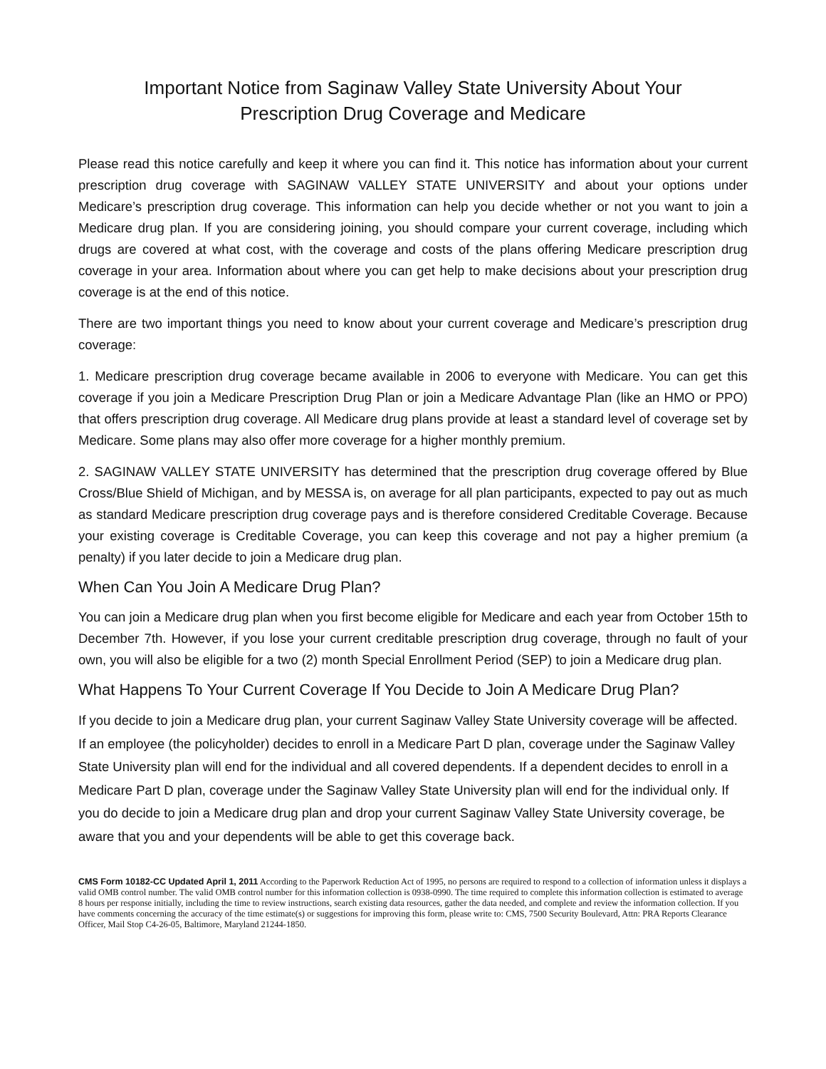Important Notice from Saginaw Valley State University About Your
Prescription Drug Coverage and Medicare
Please read this notice carefully and keep it where you can find it. This notice has information about your current prescription drug coverage with SAGINAW VALLEY STATE UNIVERSITY and about your options under Medicare’s prescription drug coverage. This information can help you decide whether or not you want to join a Medicare drug plan. If you are considering joining, you should compare your current coverage, including which drugs are covered at what cost, with the coverage and costs of the plans offering Medicare prescription drug coverage in your area. Information about where you can get help to make decisions about your prescription drug coverage is at the end of this notice.
There are two important things you need to know about your current coverage and Medicare’s prescription drug coverage:
1. Medicare prescription drug coverage became available in 2006 to everyone with Medicare. You can get this coverage if you join a Medicare Prescription Drug Plan or join a Medicare Advantage Plan (like an HMO or PPO) that offers prescription drug coverage. All Medicare drug plans provide at least a standard level of coverage set by Medicare. Some plans may also offer more coverage for a higher monthly premium.
2. SAGINAW VALLEY STATE UNIVERSITY has determined that the prescription drug coverage offered by Blue Cross/Blue Shield of Michigan, and by MESSA is, on average for all plan participants, expected to pay out as much as standard Medicare prescription drug coverage pays and is therefore considered Creditable Coverage. Because your existing coverage is Creditable Coverage, you can keep this coverage and not pay a higher premium (a penalty) if you later decide to join a Medicare drug plan.
When Can You Join A Medicare Drug Plan?
You can join a Medicare drug plan when you first become eligible for Medicare and each year from October 15th to December 7th. However, if you lose your current creditable prescription drug coverage, through no fault of your own, you will also be eligible for a two (2) month Special Enrollment Period (SEP) to join a Medicare drug plan.
What Happens To Your Current Coverage If You Decide to Join A Medicare Drug Plan?
If you decide to join a Medicare drug plan, your current Saginaw Valley State University coverage will be affected. If an employee (the policyholder) decides to enroll in a Medicare Part D plan, coverage under the Saginaw Valley State University plan will end for the individual and all covered dependents. If a dependent decides to enroll in a Medicare Part D plan, coverage under the Saginaw Valley State University plan will end for the individual only. If you do decide to join a Medicare drug plan and drop your current Saginaw Valley State University coverage, be aware that you and your dependents will be able to get this coverage back.
CMS Form 10182-CC Updated April 1, 2011 According to the Paperwork Reduction Act of 1995, no persons are required to respond to a collection of information unless it displays a valid OMB control number. The valid OMB control number for this information collection is 0938-0990. The time required to complete this information collection is estimated to average 8 hours per response initially, including the time to review instructions, search existing data resources, gather the data needed, and complete and review the information collection. If you have comments concerning the accuracy of the time estimate(s) or suggestions for improving this form, please write to: CMS, 7500 Security Boulevard, Attn: PRA Reports Clearance Officer, Mail Stop C4-26-05, Baltimore, Maryland 21244-1850.